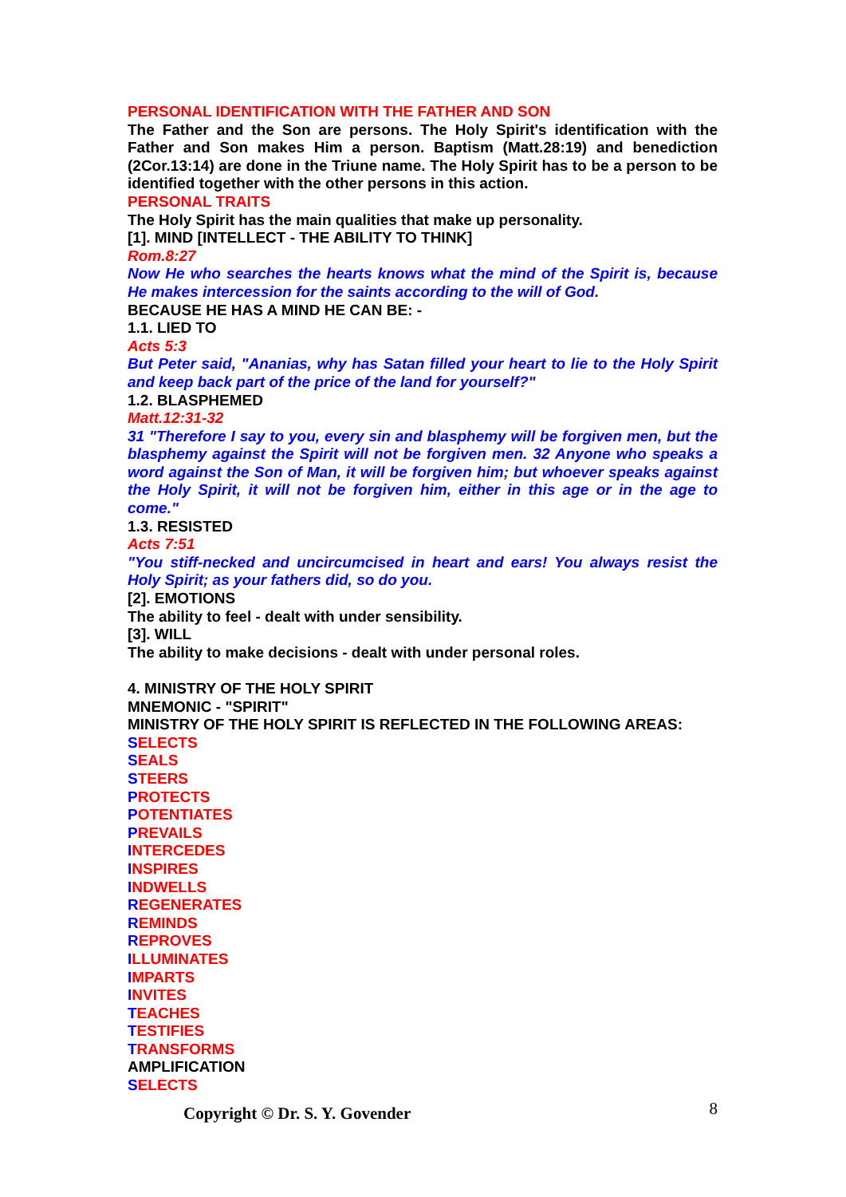PERSONAL IDENTIFICATION WITH THE FATHER AND SON
The Father and the Son are persons. The Holy Spirit's identification with the Father and Son makes Him a person. Baptism (Matt.28:19) and benediction (2Cor.13:14) are done in the Triune name. The Holy Spirit has to be a person to be identified together with the other persons in this action.
PERSONAL TRAITS
The Holy Spirit has the main qualities that make up personality.
[1]. MIND [INTELLECT - THE ABILITY TO THINK]
Rom.8:27
Now He who searches the hearts knows what the mind of the Spirit is, because He makes intercession for the saints according to the will of God.
BECAUSE HE HAS A MIND HE CAN BE: -
1.1. LIED TO
Acts 5:3
But Peter said, "Ananias, why has Satan filled your heart to lie to the Holy Spirit and keep back part of the price of the land for yourself?"
1.2. BLASPHEMED
Matt.12:31-32
31 "Therefore I say to you, every sin and blasphemy will be forgiven men, but the blasphemy against the Spirit will not be forgiven men. 32 Anyone who speaks a word against the Son of Man, it will be forgiven him; but whoever speaks against the Holy Spirit, it will not be forgiven him, either in this age or in the age to come."
1.3. RESISTED
Acts 7:51
"You stiff-necked and uncircumcised in heart and ears! You always resist the Holy Spirit; as your fathers did, so do you.
[2]. EMOTIONS
The ability to feel - dealt with under sensibility.
[3]. WILL
The ability to make decisions - dealt with under personal roles.
4. MINISTRY OF THE HOLY SPIRIT
MNEMONIC - "SPIRIT"
MINISTRY OF THE HOLY SPIRIT IS REFLECTED IN THE FOLLOWING AREAS:
SELECTS
SEALS
STEERS
PROTECTS
POTENTIATES
PREVAILS
INTERCEDES
INSPIRES
INDWELLS
REGENERATES
REMINDS
REPROVES
ILLUMINATES
IMPARTS
INVITES
TEACHES
TESTIFIES
TRANSFORMS
AMPLIFICATION
SELECTS
8 Copyright © Dr. S. Y. Govender